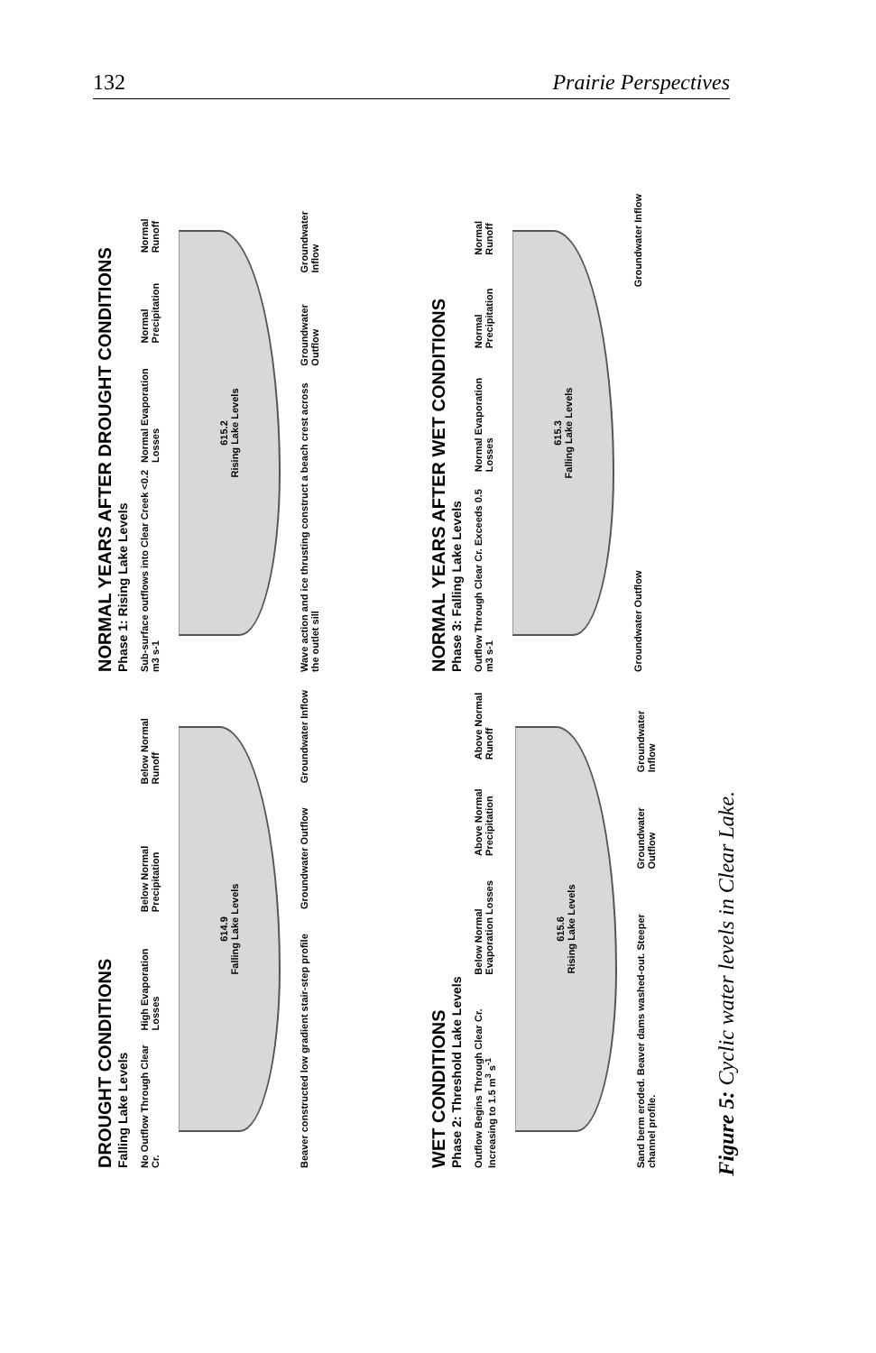132 Prairie Perspectives
DROUGHT CONDITIONS
Falling Lake Levels
No Outflow Through Clear Cr. High Evaporation Losses Below Normal Precipitation Below Normal Runoff
614.9
Falling Lake Levels
Beaver constructed low gradient stair-step profile Groundwater Outflow Groundwater Inflow
NORMAL YEARS AFTER DROUGHT CONDITIONS
Phase 1: Rising Lake Levels
Sub-surface outflows into Clear Creek <0.2 m3 s-1 Normal Evaporation Losses Normal Precipitation Normal Runoff
615.2
Rising Lake Levels
Wave action and ice thrusting construct a beach crest across the outlet sill Groundwater Outflow Groundwater Inflow
WET CONDITIONS
Phase 2: Threshold Lake Levels
Outflow Begins Through Clear Cr. Increasing to 1.5 m<sup>3</sup> s<sup>-1</sup> Below Normal Evaporation Losses Above Normal Precipitation Above Normal Runoff
615.6
Rising Lake Levels
Sand berm eroded. Beaver dams washed-out. Steeper channel profile. Groundwater Outflow Groundwater Inflow
NORMAL YEARS AFTER WET CONDITIONS
Phase 3: Falling Lake Levels
Outflow Through Clear Cr. Exceeds 0.5 m3 s-1 Normal Evaporation Losses Normal Precipitation Normal Runoff
615.3
Falling Lake Levels
Groundwater Outflow Groundwater Inflow
Figure 5: Cyclic water levels in Clear Lake.